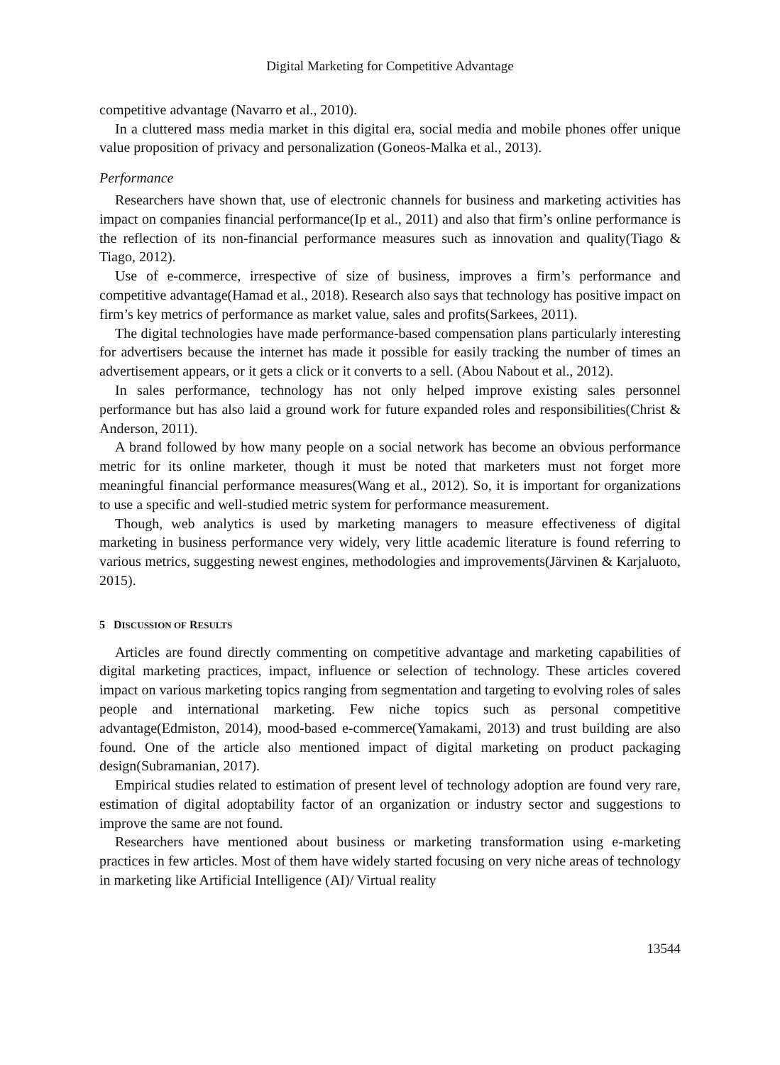Digital Marketing for Competitive Advantage
competitive advantage (Navarro et al., 2010).
In a cluttered mass media market in this digital era, social media and mobile phones offer unique value proposition of privacy and personalization (Goneos-Malka et al., 2013).
Performance
Researchers have shown that, use of electronic channels for business and marketing activities has impact on companies financial performance(Ip et al., 2011) and also that firm’s online performance is the reflection of its non-financial performance measures such as innovation and quality(Tiago & Tiago, 2012).
Use of e-commerce, irrespective of size of business, improves a firm’s performance and competitive advantage(Hamad et al., 2018). Research also says that technology has positive impact on firm’s key metrics of performance as market value, sales and profits(Sarkees, 2011).
The digital technologies have made performance-based compensation plans particularly interesting for advertisers because the internet has made it possible for easily tracking the number of times an advertisement appears, or it gets a click or it converts to a sell. (Abou Nabout et al., 2012).
In sales performance, technology has not only helped improve existing sales personnel performance but has also laid a ground work for future expanded roles and responsibilities(Christ & Anderson, 2011).
A brand followed by how many people on a social network has become an obvious performance metric for its online marketer, though it must be noted that marketers must not forget more meaningful financial performance measures(Wang et al., 2012). So, it is important for organizations to use a specific and well-studied metric system for performance measurement.
Though, web analytics is used by marketing managers to measure effectiveness of digital marketing in business performance very widely, very little academic literature is found referring to various metrics, suggesting newest engines, methodologies and improvements(Järvinen & Karjaluoto, 2015).
5 DISCUSSION OF RESULTS
Articles are found directly commenting on competitive advantage and marketing capabilities of digital marketing practices, impact, influence or selection of technology. These articles covered impact on various marketing topics ranging from segmentation and targeting to evolving roles of sales people and international marketing. Few niche topics such as personal competitive advantage(Edmiston, 2014), mood-based e-commerce(Yamakami, 2013) and trust building are also found. One of the article also mentioned impact of digital marketing on product packaging design(Subramanian, 2017).
Empirical studies related to estimation of present level of technology adoption are found very rare, estimation of digital adoptability factor of an organization or industry sector and suggestions to improve the same are not found.
Researchers have mentioned about business or marketing transformation using e-marketing practices in few articles. Most of them have widely started focusing on very niche areas of technology in marketing like Artificial Intelligence (AI)/ Virtual reality
13544